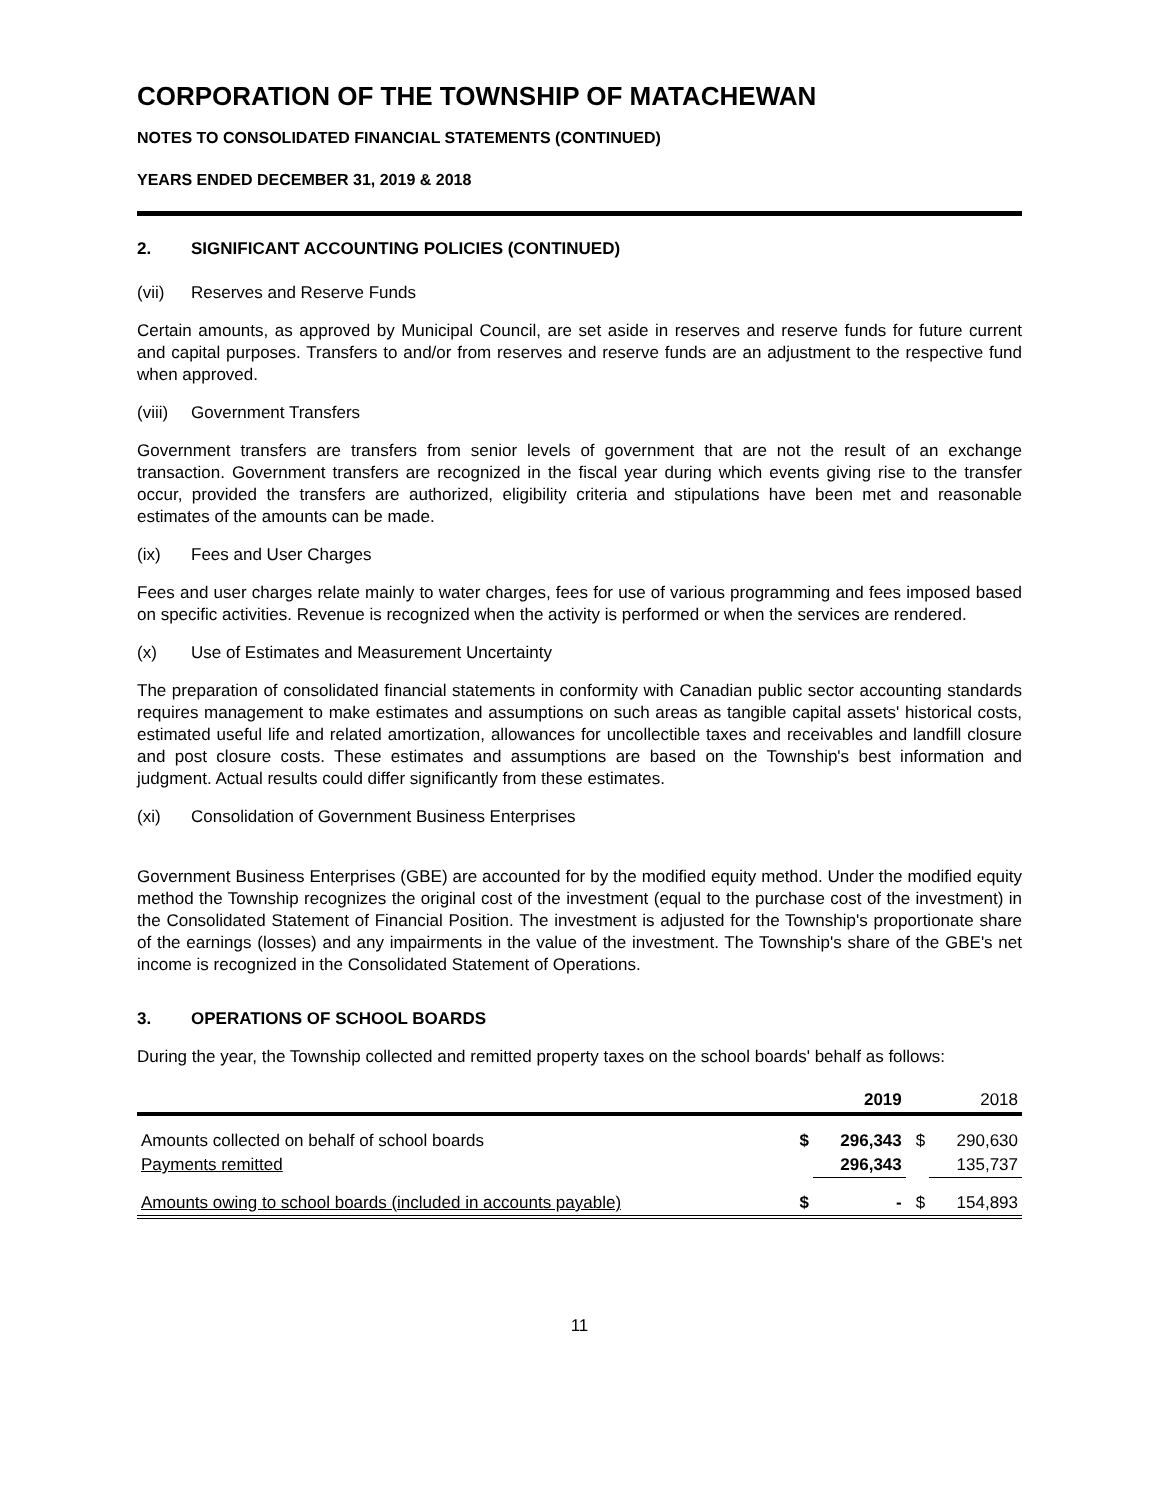CORPORATION OF THE TOWNSHIP OF MATACHEWAN
NOTES TO CONSOLIDATED FINANCIAL STATEMENTS (CONTINUED)
YEARS ENDED DECEMBER 31, 2019 & 2018
2. SIGNIFICANT ACCOUNTING POLICIES (CONTINUED)
(vii) Reserves and Reserve Funds
Certain amounts, as approved by Municipal Council, are set aside in reserves and reserve funds for future current and capital purposes. Transfers to and/or from reserves and reserve funds are an adjustment to the respective fund when approved.
(viii) Government Transfers
Government transfers are transfers from senior levels of government that are not the result of an exchange transaction. Government transfers are recognized in the fiscal year during which events giving rise to the transfer occur, provided the transfers are authorized, eligibility criteria and stipulations have been met and reasonable estimates of the amounts can be made.
(ix) Fees and User Charges
Fees and user charges relate mainly to water charges, fees for use of various programming and fees imposed based on specific activities. Revenue is recognized when the activity is performed or when the services are rendered.
(x) Use of Estimates and Measurement Uncertainty
The preparation of consolidated financial statements in conformity with Canadian public sector accounting standards requires management to make estimates and assumptions on such areas as tangible capital assets' historical costs, estimated useful life and related amortization, allowances for uncollectible taxes and receivables and landfill closure and post closure costs. These estimates and assumptions are based on the Township's best information and judgment. Actual results could differ significantly from these estimates.
(xi) Consolidation of Government Business Enterprises
Government Business Enterprises (GBE) are accounted for by the modified equity method. Under the modified equity method the Township recognizes the original cost of the investment (equal to the purchase cost of the investment) in the Consolidated Statement of Financial Position. The investment is adjusted for the Township's proportionate share of the earnings (losses) and any impairments in the value of the investment. The Township's share of the GBE's net income is recognized in the Consolidated Statement of Operations.
3. OPERATIONS OF SCHOOL BOARDS
During the year, the Township collected and remitted property taxes on the school boards' behalf as follows:
| | | 2019 | | 2018 |
| --- | --- | --- | --- | --- |
| Amounts collected on behalf of school boards | $ | 296,343 | $ | 290,630 |
| Payments remitted | | 296,343 | | 135,737 |
| Amounts owing to school boards (included in accounts payable) | $ | - | $ | 154,893 |
11